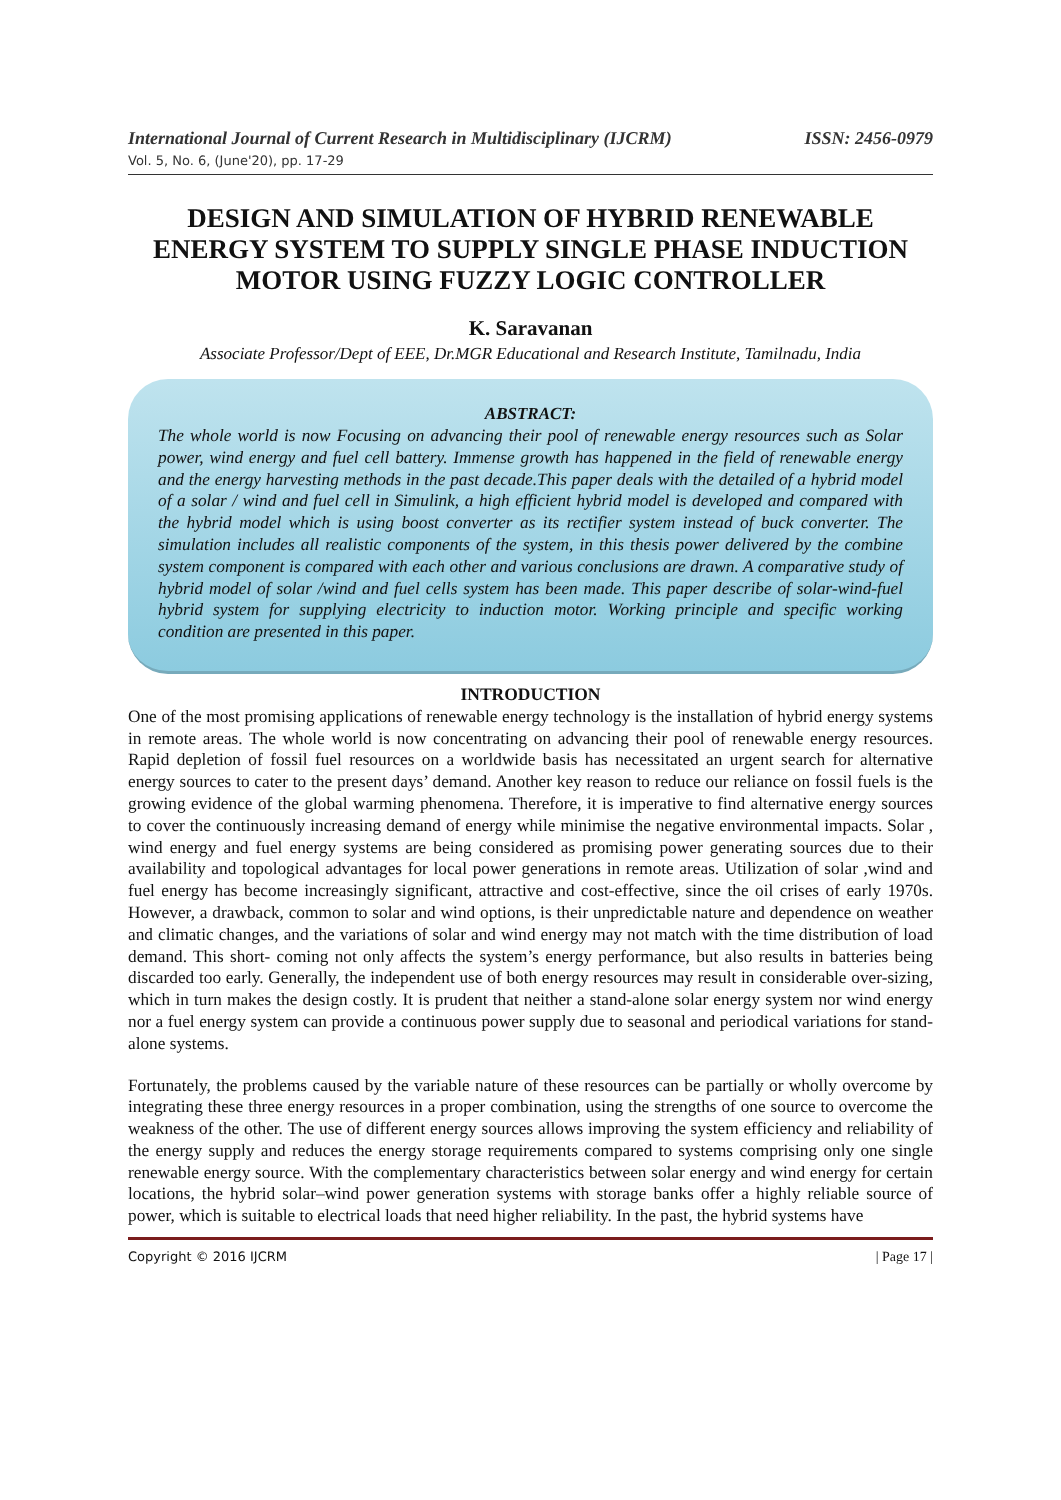International Journal of Current Research in Multidisciplinary (IJCRM) ISSN: 2456-0979
Vol. 5, No. 6, (June'20), pp. 17-29
DESIGN AND SIMULATION OF HYBRID RENEWABLE ENERGY SYSTEM TO SUPPLY SINGLE PHASE INDUCTION MOTOR USING FUZZY LOGIC CONTROLLER
K. Saravanan
Associate Professor/Dept of EEE, Dr.MGR Educational and Research Institute, Tamilnadu, India
ABSTRACT:
The whole world is now Focusing on advancing their pool of renewable energy resources such as Solar power, wind energy and fuel cell battery. Immense growth has happened in the field of renewable energy and the energy harvesting methods in the past decade.This paper deals with the detailed of a hybrid model of a solar / wind and fuel cell in Simulink, a high efficient hybrid model is developed and compared with the hybrid model which is using boost converter as its rectifier system instead of buck converter. The simulation includes all realistic components of the system, in this thesis power delivered by the combine system component is compared with each other and various conclusions are drawn. A comparative study of hybrid model of solar /wind and fuel cells system has been made. This paper describe of solar-wind-fuel hybrid system for supplying electricity to induction motor. Working principle and specific working condition are presented in this paper.
INTRODUCTION
One of the most promising applications of renewable energy technology is the installation of hybrid energy systems in remote areas. The whole world is now concentrating on advancing their pool of renewable energy resources. Rapid depletion of fossil fuel resources on a worldwide basis has necessitated an urgent search for alternative energy sources to cater to the present days’ demand. Another key reason to reduce our reliance on fossil fuels is the growing evidence of the global warming phenomena. Therefore, it is imperative to find alternative energy sources to cover the continuously increasing demand of energy while minimise the negative environmental impacts. Solar , wind energy and fuel energy systems are being considered as promising power generating sources due to their availability and topological advantages for local power generations in remote areas. Utilization of solar ,wind and fuel energy has become increasingly significant, attractive and cost-effective, since the oil crises of early 1970s. However, a drawback, common to solar and wind options, is their unpredictable nature and dependence on weather and climatic changes, and the variations of solar and wind energy may not match with the time distribution of load demand. This short- coming not only affects the system’s energy performance, but also results in batteries being discarded too early. Generally, the independent use of both energy resources may result in considerable over-sizing, which in turn makes the design costly. It is prudent that neither a stand-alone solar energy system nor wind energy nor a fuel energy system can provide a continuous power supply due to seasonal and periodical variations for stand-alone systems.
Fortunately, the problems caused by the variable nature of these resources can be partially or wholly overcome by integrating these three energy resources in a proper combination, using the strengths of one source to overcome the weakness of the other. The use of different energy sources allows improving the system efficiency and reliability of the energy supply and reduces the energy storage requirements compared to systems comprising only one single renewable energy source. With the complementary characteristics between solar energy and wind energy for certain locations, the hybrid solar–wind power generation systems with storage banks offer a highly reliable source of power, which is suitable to electrical loads that need higher reliability. In the past, the hybrid systems have
Copyright © 2016 IJCRM | Page 17 |